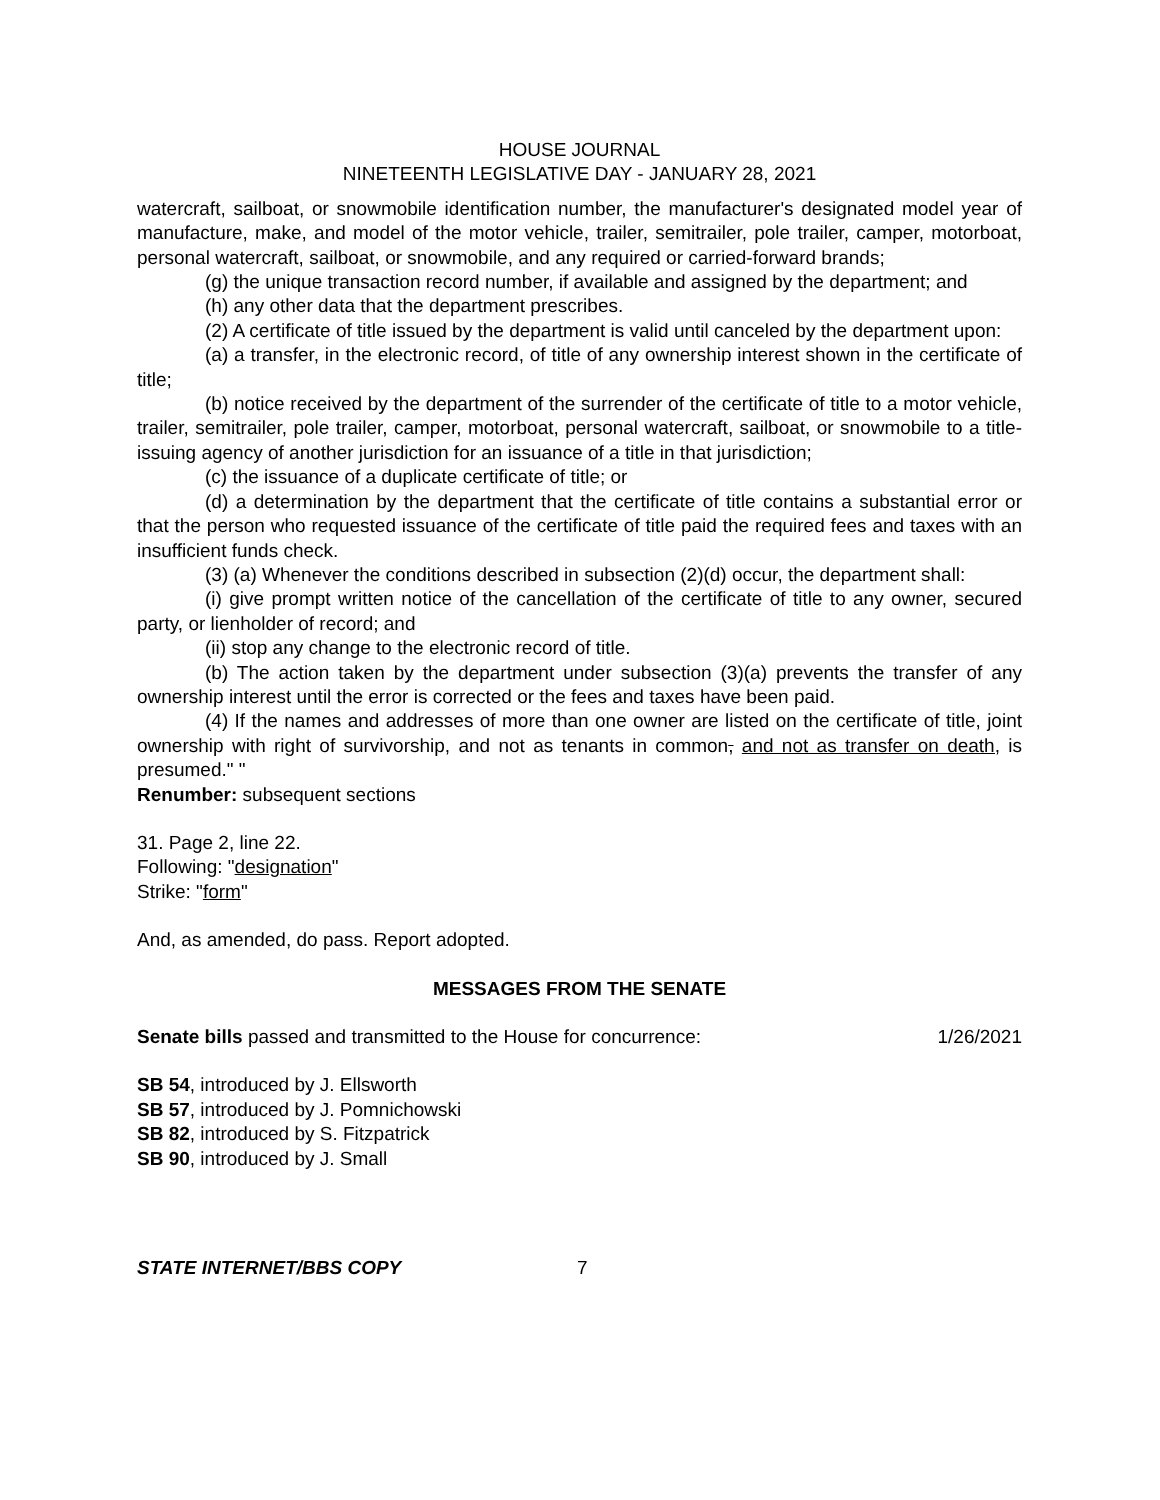HOUSE JOURNAL
NINETEENTH LEGISLATIVE DAY - JANUARY 28, 2021
watercraft, sailboat, or snowmobile identification number, the manufacturer's designated model year of manufacture, make, and model of the motor vehicle, trailer, semitrailer, pole trailer, camper, motorboat, personal watercraft, sailboat, or snowmobile, and any required or carried-forward brands;
(g) the unique transaction record number, if available and assigned by the department; and
(h) any other data that the department prescribes.
(2) A certificate of title issued by the department is valid until canceled by the department upon:
(a) a transfer, in the electronic record, of title of any ownership interest shown in the certificate of title;
(b) notice received by the department of the surrender of the certificate of title to a motor vehicle, trailer, semitrailer, pole trailer, camper, motorboat, personal watercraft, sailboat, or snowmobile to a title-issuing agency of another jurisdiction for an issuance of a title in that jurisdiction;
(c) the issuance of a duplicate certificate of title; or
(d) a determination by the department that the certificate of title contains a substantial error or that the person who requested issuance of the certificate of title paid the required fees and taxes with an insufficient funds check.
(3) (a) Whenever the conditions described in subsection (2)(d) occur, the department shall:
(i) give prompt written notice of the cancellation of the certificate of title to any owner, secured party, or lienholder of record; and
(ii) stop any change to the electronic record of title.
(b) The action taken by the department under subsection (3)(a) prevents the transfer of any ownership interest until the error is corrected or the fees and taxes have been paid.
(4) If the names and addresses of more than one owner are listed on the certificate of title, joint ownership with right of survivorship, and not as tenants in common, and not as transfer on death, is presumed." "
Renumber: subsequent sections
31. Page 2, line 22.
Following: "designation"
Strike: "form"
And, as amended, do pass. Report adopted.
MESSAGES FROM THE SENATE
Senate bills passed and transmitted to the House for concurrence: 1/26/2021
SB 54, introduced by J. Ellsworth
SB 57, introduced by J. Pomnichowski
SB 82, introduced by S. Fitzpatrick
SB 90, introduced by J. Small
STATE INTERNET/BBS COPY 7